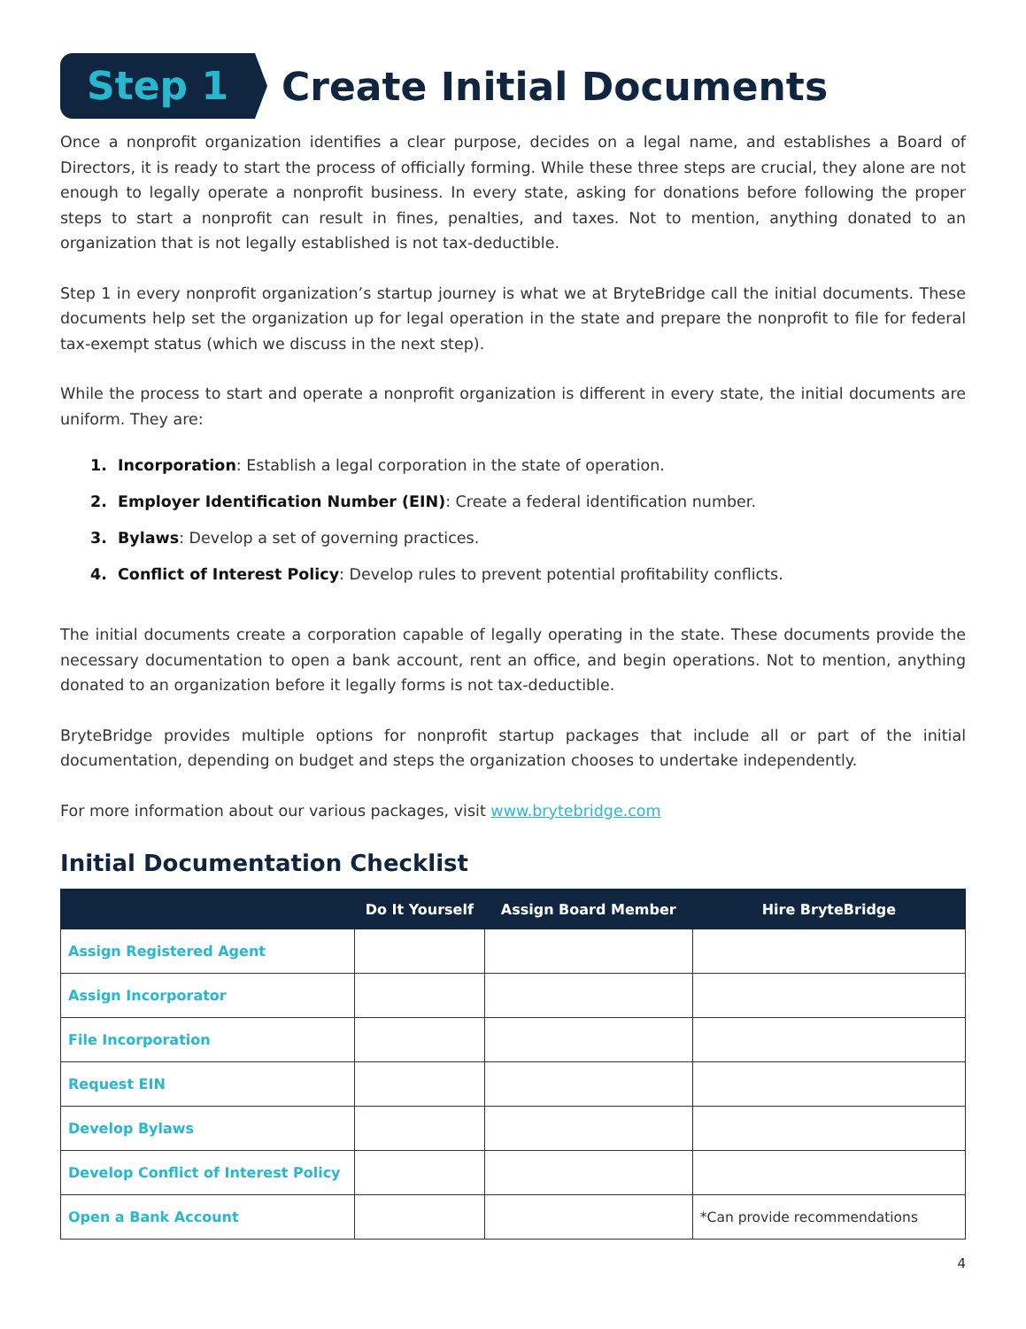Step 1
Create Initial Documents
Once a nonprofit organization identifies a clear purpose, decides on a legal name, and establishes a Board of Directors, it is ready to start the process of officially forming. While these three steps are crucial, they alone are not enough to legally operate a nonprofit business. In every state, asking for donations before following the proper steps to start a nonprofit can result in fines, penalties, and taxes. Not to mention, anything donated to an organization that is not legally established is not tax-deductible.
Step 1 in every nonprofit organization’s startup journey is what we at BryteBridge call the initial documents. These documents help set the organization up for legal operation in the state and prepare the nonprofit to file for federal tax-exempt status (which we discuss in the next step).
While the process to start and operate a nonprofit organization is different in every state, the initial documents are uniform. They are:
1. Incorporation: Establish a legal corporation in the state of operation.
2. Employer Identification Number (EIN): Create a federal identification number.
3. Bylaws: Develop a set of governing practices.
4. Conflict of Interest Policy: Develop rules to prevent potential profitability conflicts.
The initial documents create a corporation capable of legally operating in the state. These documents provide the necessary documentation to open a bank account, rent an office, and begin operations. Not to mention, anything donated to an organization before it legally forms is not tax-deductible.
BryteBridge provides multiple options for nonprofit startup packages that include all or part of the initial documentation, depending on budget and steps the organization chooses to undertake independently.
For more information about our various packages, visit www.brytebridge.com
Initial Documentation Checklist
| | Do It Yourself | Assign Board Member | Hire BryteBridge |
| --- | --- | --- | --- |
| Assign Registered Agent | | | |
| Assign Incorporator | | | |
| File Incorporation | | | |
| Request EIN | | | |
| Develop Bylaws | | | |
| Develop Conflict of Interest Policy | | | |
| Open a Bank Account | | | *Can provide recommendations |
4